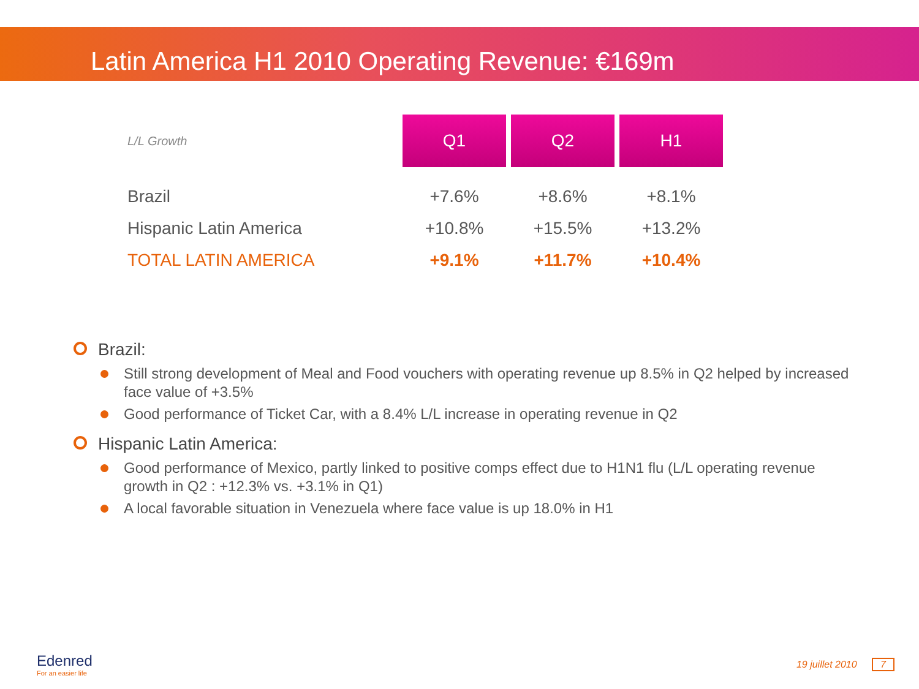Latin America H1 2010 Operating Revenue: €169m
| L/L Growth | Q1 | Q2 | H1 |
| Brazil | +7.6% | +8.6% | +8.1% |
| Hispanic Latin America | +10.8% | +15.5% | +13.2% |
| TOTAL LATIN AMERICA | +9.1% | +11.7% | +10.4% |
Brazil:
Still strong development of Meal and Food vouchers with operating revenue up 8.5% in Q2 helped by increased face value of +3.5%
Good performance of Ticket Car, with a 8.4% L/L increase in operating revenue in Q2
Hispanic Latin America:
Good performance of Mexico, partly linked to positive comps effect due to H1N1 flu (L/L operating revenue growth in Q2 : +12.3% vs. +3.1% in Q1)
A local favorable situation in Venezuela where face value is up 18.0% in H1
Edenred
For an easier life
19 juillet 2010 7